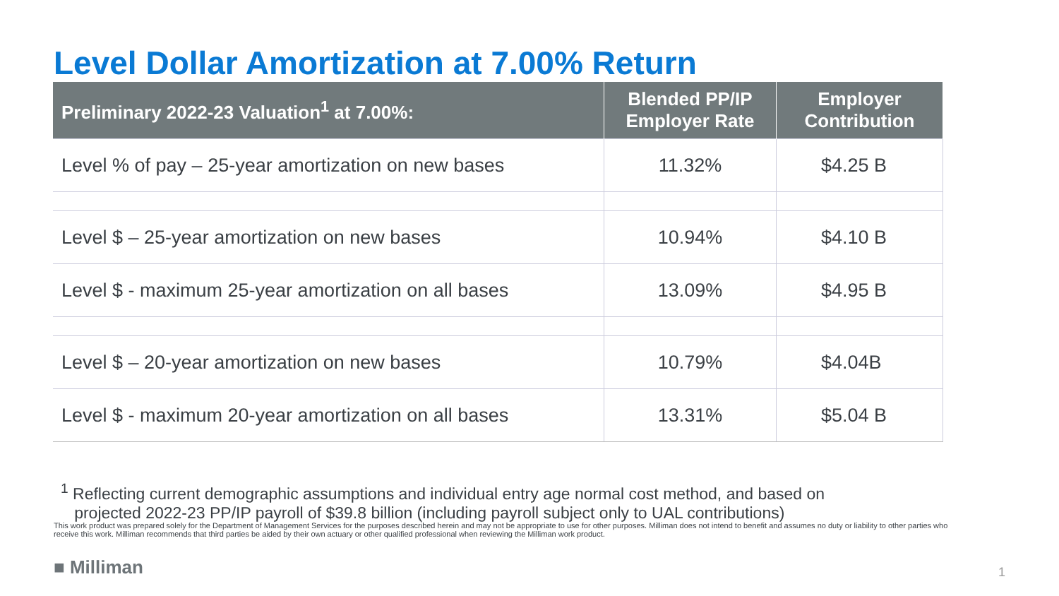Level Dollar Amortization at 7.00% Return
| Preliminary 2022-23 Valuation<sup>1</sup> at 7.00%: | Blended PP/IP Employer Rate | Employer Contribution |
| --- | --- | --- |
| Level % of pay – 25-year amortization on new bases | 11.32% | $4.25 B |
| Level $ – 25-year amortization on new bases | 10.94% | $4.10 B |
| Level $ - maximum 25-year amortization on all bases | 13.09% | $4.95 B |
| Level $ – 20-year amortization on new bases | 10.79% | $4.04B |
| Level $ - maximum 20-year amortization on all bases | 13.31% | $5.04 B |
<sup>1</sup> Reflecting current demographic assumptions and individual entry age normal cost method, and based on
projected 2022-23 PP/IP payroll of $39.8 billion (including payroll subject only to UAL contributions)
This work product was prepared solely for the Department of Management Services for the purposes described herein and may not be appropriate to use for other purposes. Milliman does not intend to benefit and assumes no duty or liability to other parties who receive this work. Milliman recommends that third parties be aided by their own actuary or other qualified professional when reviewing the Milliman work product.
■ Milliman 1